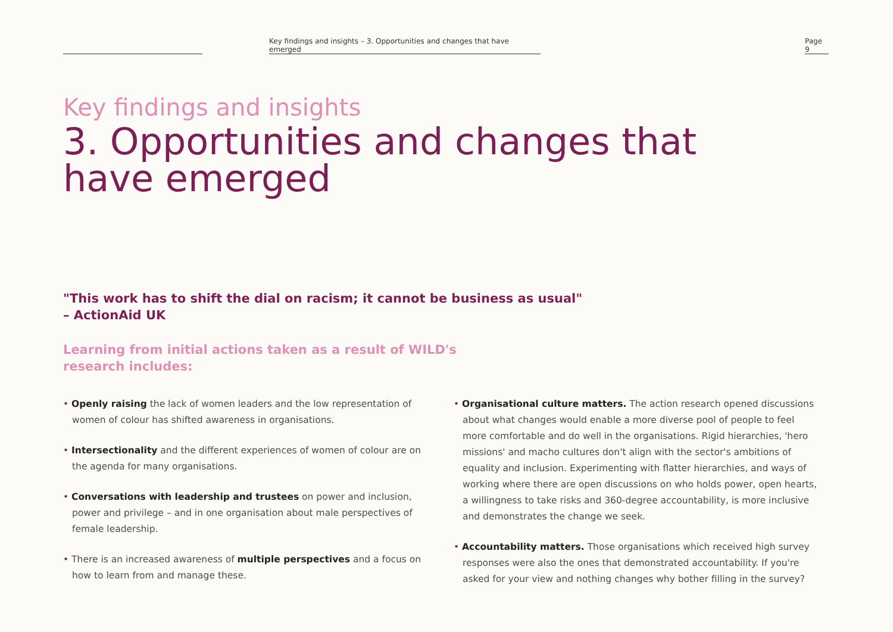Key findings and insights – 3. Opportunities and changes that have emerged
Page 9
Key findings and insights
3. Opportunities and changes that
have emerged
"This work has to shift the dial on racism; it cannot be business as usual"
– ActionAid UK
Learning from initial actions taken as a result of WILD's
research includes:
• Openly raising the lack of women leaders and the low representation of women of colour has shifted awareness in organisations.
• Intersectionality and the different experiences of women of colour are on the agenda for many organisations.
• Conversations with leadership and trustees on power and inclusion, power and privilege – and in one organisation about male perspectives of female leadership.
• There is an increased awareness of multiple perspectives and a focus on how to learn from and manage these.
• Organisational culture matters. The action research opened discussions about what changes would enable a more diverse pool of people to feel more comfortable and do well in the organisations. Rigid hierarchies, 'hero missions' and macho cultures don't align with the sector's ambitions of equality and inclusion. Experimenting with flatter hierarchies, and ways of working where there are open discussions on who holds power, open hearts, a willingness to take risks and 360-degree accountability, is more inclusive and demonstrates the change we seek.
• Accountability matters. Those organisations which received high survey responses were also the ones that demonstrated accountability. If you're asked for your view and nothing changes why bother filling in the survey?